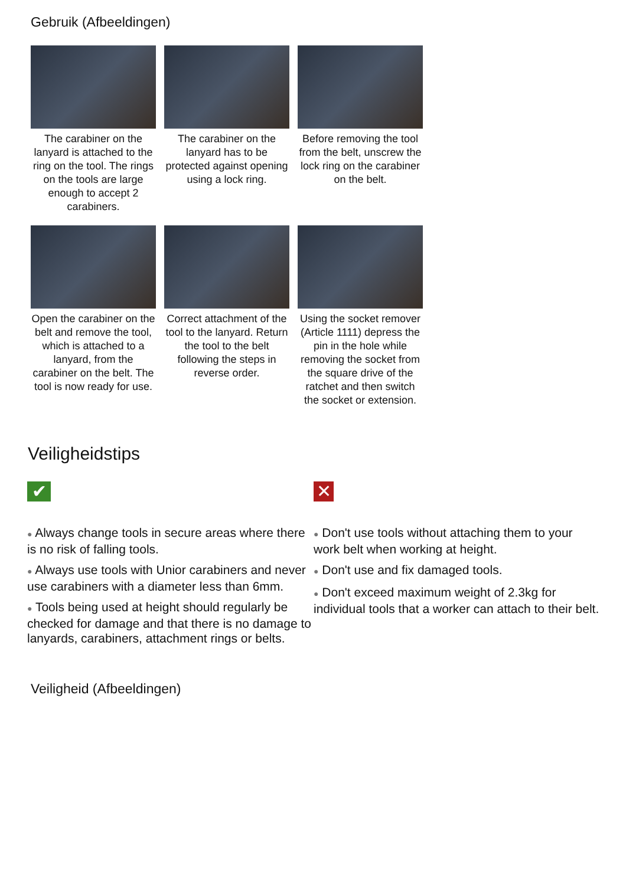Gebruik (Afbeeldingen)
The carabiner on the lanyard is attached to the ring on the tool. The rings on the tools are large enough to accept 2 carabiners.
The carabiner on the lanyard has to be protected against opening using a lock ring.
Before removing the tool from the belt, unscrew the lock ring on the carabiner on the belt.
Open the carabiner on the belt and remove the tool, which is attached to a lanyard, from the carabiner on the belt. The tool is now ready for use.
Correct attachment of the tool to the lanyard. Return the tool to the belt following the steps in reverse order.
Using the socket remover (Article 1111) depress the pin in the hole while removing the socket from the square drive of the ratchet and then switch the socket or extension.
Veiligheidstips
✔
● Always change tools in secure areas where there is no risk of falling tools.
● Always use tools with Unior carabiners and never use carabiners with a diameter less than 6mm.
● Tools being used at height should regularly be checked for damage and that there is no damage to lanyards, carabiners, attachment rings or belts.
✕
● Don't use tools without attaching them to your work belt when working at height.
● Don't use and fix damaged tools.
● Don't exceed maximum weight of 2.3kg for individual tools that a worker can attach to their belt.
Veiligheid (Afbeeldingen)